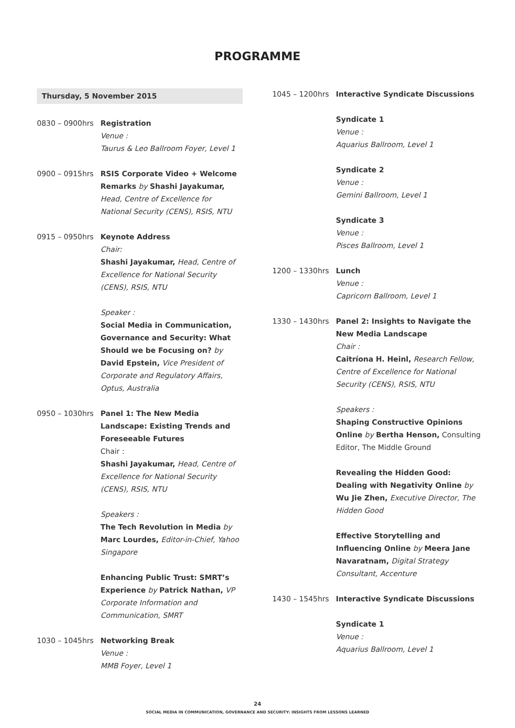PROGRAMME
Thursday, 5 November 2015
0830 – 0900hrs Registration
Venue :
Taurus & Leo Ballroom Foyer, Level 1
0900 – 0915hrs RSIS Corporate Video + Welcome Remarks by Shashi Jayakumar, Head, Centre of Excellence for National Security (CENS), RSIS, NTU
0915 – 0950hrs Keynote Address
Chair:
Shashi Jayakumar, Head, Centre of Excellence for National Security (CENS), RSIS, NTU
Speaker :
Social Media in Communication, Governance and Security: What Should we be Focusing on? by David Epstein, Vice President of Corporate and Regulatory Affairs, Optus, Australia
0950 – 1030hrs Panel 1: The New Media Landscape: Existing Trends and Foreseeable Futures
Chair :
Shashi Jayakumar, Head, Centre of Excellence for National Security (CENS), RSIS, NTU
Speakers :
The Tech Revolution in Media by Marc Lourdes, Editor-in-Chief, Yahoo Singapore
Enhancing Public Trust: SMRT’s Experience by Patrick Nathan, VP Corporate Information and Communication, SMRT
1030 – 1045hrs Networking Break
Venue :
MMB Foyer, Level 1
1045 – 1200hrs Interactive Syndicate Discussions
Syndicate 1
Venue :
Aquarius Ballroom, Level 1
Syndicate 2
Venue :
Gemini Ballroom, Level 1
Syndicate 3
Venue :
Pisces Ballroom, Level 1
1200 – 1330hrs Lunch
Venue :
Capricorn Ballroom, Level 1
1330 – 1430hrs Panel 2: Insights to Navigate the New Media Landscape
Chair :
Caitríona H. Heinl, Research Fellow, Centre of Excellence for National Security (CENS), RSIS, NTU
Speakers :
Shaping Constructive Opinions Online by Bertha Henson, Consulting Editor, The Middle Ground
Revealing the Hidden Good: Dealing with Negativity Online by Wu Jie Zhen, Executive Director, The Hidden Good
Effective Storytelling and Influencing Online by Meera Jane Navaratnam, Digital Strategy Consultant, Accenture
1430 – 1545hrs Interactive Syndicate Discussions
Syndicate 1
Venue :
Aquarius Ballroom, Level 1
24
SOCIAL MEDIA IN COMMUNICATION, GOVERNANCE AND SECURITY: INSIGHTS FROM LESSONS LEARNED